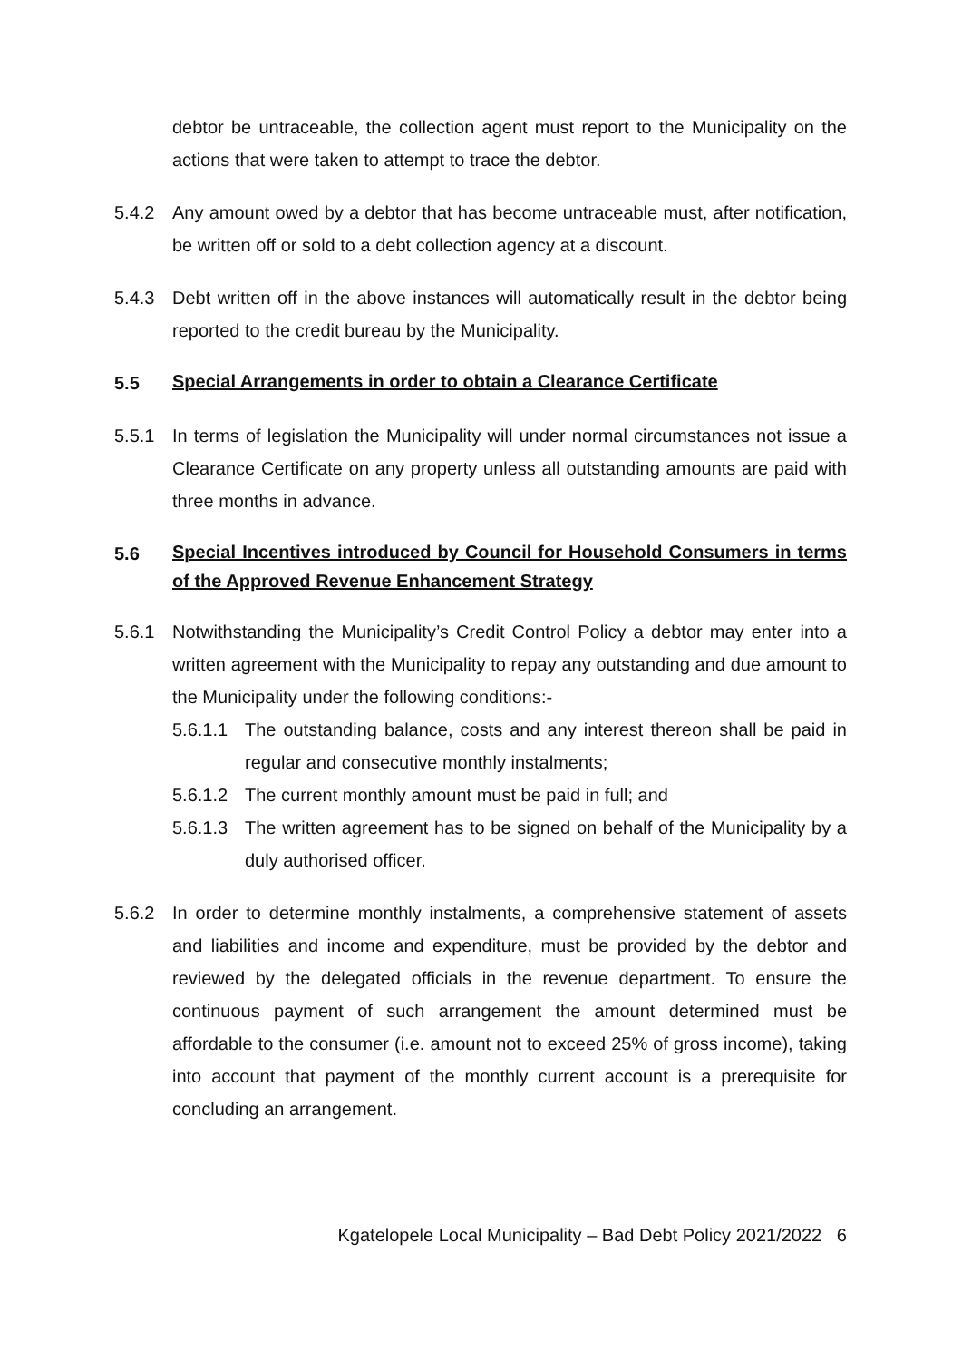debtor be untraceable, the collection agent must report to the Municipality on the actions that were taken to attempt to trace the debtor.
5.4.2 Any amount owed by a debtor that has become untraceable must, after notification, be written off or sold to a debt collection agency at a discount.
5.4.3 Debt written off in the above instances will automatically result in the debtor being reported to the credit bureau by the Municipality.
5.5
Special Arrangements in order to obtain a Clearance Certificate
5.5.1 In terms of legislation the Municipality will under normal circumstances not issue a Clearance Certificate on any property unless all outstanding amounts are paid with three months in advance.
5.6
Special Incentives introduced by Council for Household Consumers in terms of the Approved Revenue Enhancement Strategy
5.6.1 Notwithstanding the Municipality’s Credit Control Policy a debtor may enter into a written agreement with the Municipality to repay any outstanding and due amount to the Municipality under the following conditions:-
5.6.1.1
The outstanding balance, costs and any interest thereon shall be paid in regular and consecutive monthly instalments;
5.6.1.2
The current monthly amount must be paid in full; and
5.6.1.3
The written agreement has to be signed on behalf of the Municipality by a duly authorised officer.
5.6.2 In order to determine monthly instalments, a comprehensive statement of assets and liabilities and income and expenditure, must be provided by the debtor and reviewed by the delegated officials in the revenue department. To ensure the continuous payment of such arrangement the amount determined must be affordable to the consumer (i.e. amount not to exceed 25% of gross income), taking into account that payment of the monthly current account is a prerequisite for concluding an arrangement.
Kgatelopele Local Municipality – Bad Debt Policy 2021/2022 6